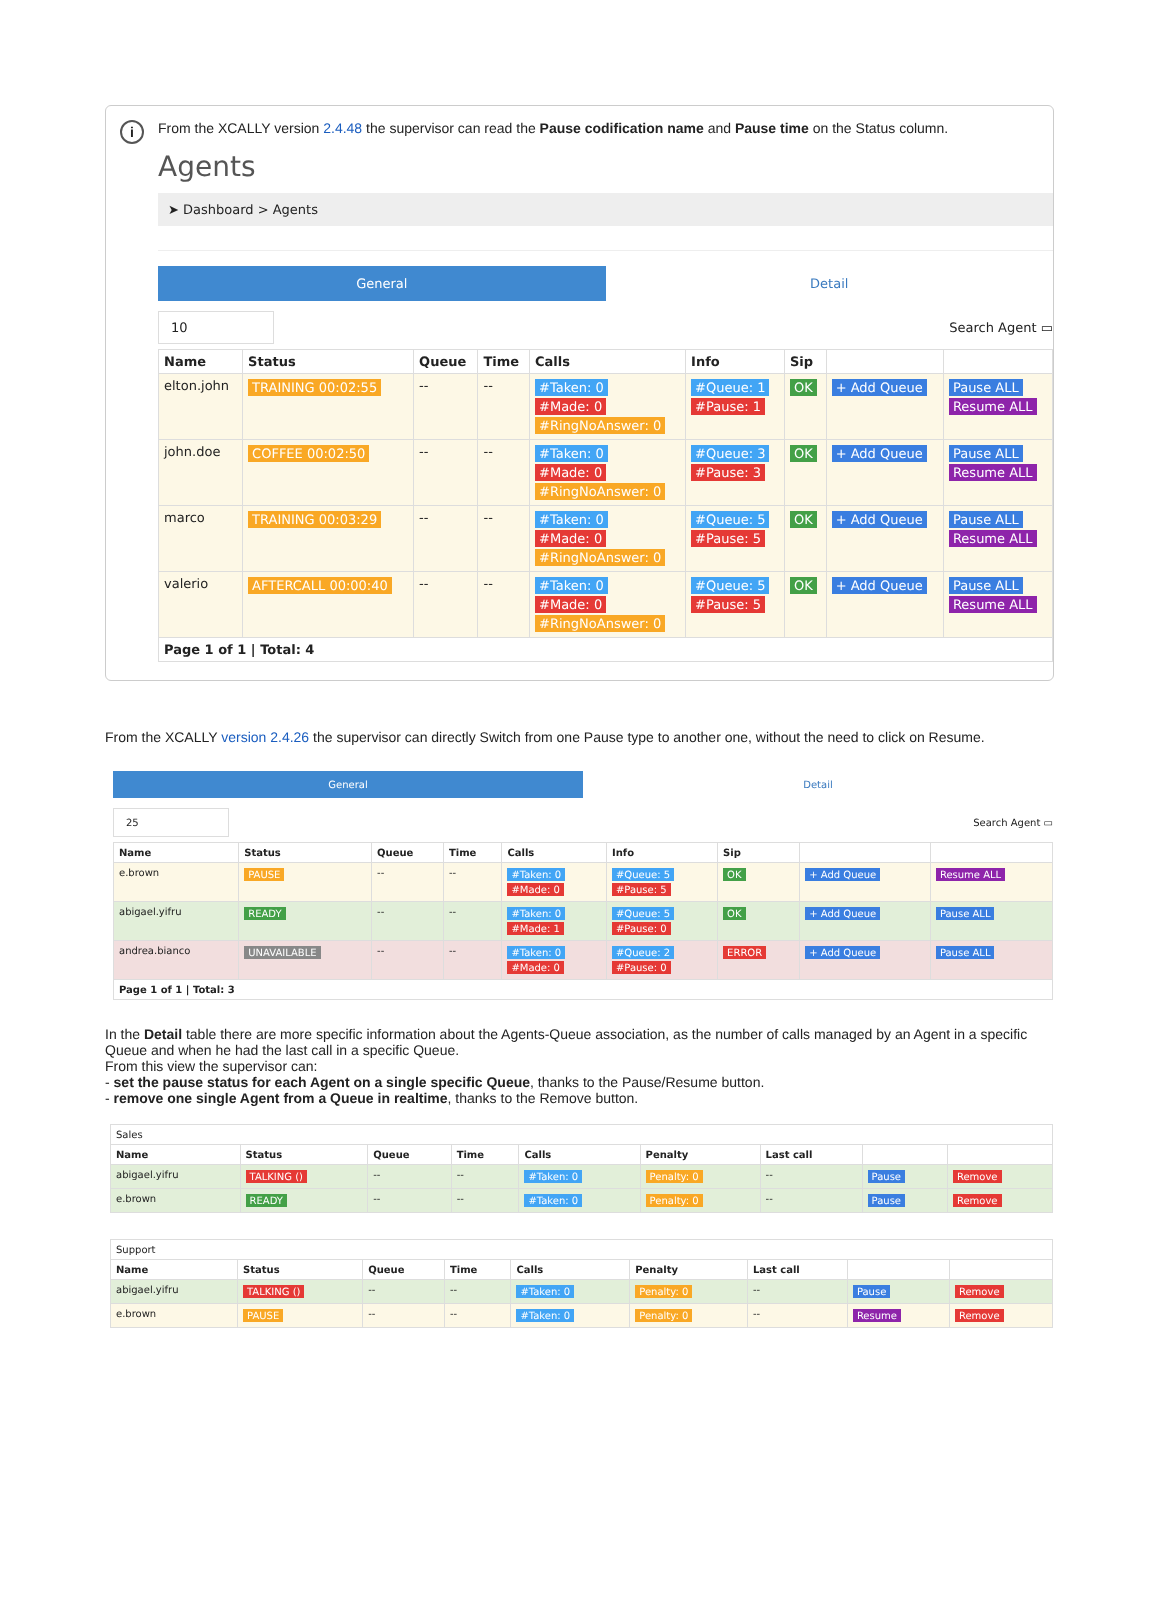i
From the XCALLY version 2.4.48 the supervisor can read the Pause codification name and Pause time on the Status column.
Agents
➤ Dashboard > Agents
General Detail
10
Search Agent ▭
| Name | Status | Queue | Time | Calls | Info | Sip | | |
| --- | --- | --- | --- | --- | --- | --- | --- | --- |
| elton.john | TRAINING 00:02:55 | -- | -- | #Taken: 0 #Made: 0 #RingNoAnswer: 0 | #Queue: 1 #Pause: 1 | OK | + Add Queue | Pause ALL Resume ALL |
| john.doe | COFFEE 00:02:50 | -- | -- | #Taken: 0 #Made: 0 #RingNoAnswer: 0 | #Queue: 3 #Pause: 3 | OK | + Add Queue | Pause ALL Resume ALL |
| marco | TRAINING 00:03:29 | -- | -- | #Taken: 0 #Made: 0 #RingNoAnswer: 0 | #Queue: 5 #Pause: 5 | OK | + Add Queue | Pause ALL Resume ALL |
| valerio | AFTERCALL 00:00:40 | -- | -- | #Taken: 0 #Made: 0 #RingNoAnswer: 0 | #Queue: 5 #Pause: 5 | OK | + Add Queue | Pause ALL Resume ALL |
| Page 1 of 1 / Total: 4 | | | | | | | | |
From the XCALLY version 2.4.26 the supervisor can directly Switch from one Pause type to another one, without the need to click on Resume.
General Detail
25
Search Agent ▭
| Name | Status | Queue | Time | Calls | Info | Sip | | |
| --- | --- | --- | --- | --- | --- | --- | --- | --- |
| e.brown | PAUSE | -- | -- | #Taken: 0 #Made: 0 | #Queue: 5 #Pause: 5 | OK | + Add Queue | Resume ALL |
| abigael.yifru | READY | -- | -- | #Taken: 0 #Made: 1 | #Queue: 5 #Pause: 0 | OK | + Add Queue | Pause ALL |
| andrea.bianco | UNAVAILABLE | -- | -- | #Taken: 0 #Made: 0 | #Queue: 2 #Pause: 0 | ERROR | + Add Queue | Pause ALL |
| Page 1 of 1 / Total: 3 | | | | | | | | |
In the Detail table there are more specific information about the Agents-Queue association, as the number of calls managed by an Agent in a specific Queue and when he had the last call in a specific Queue.
From this view the supervisor can:
- set the pause status for each Agent on a single specific Queue, thanks to the Pause/Resume button.
- remove one single Agent from a Queue in realtime, thanks to the Remove button.
| Sales | | | | | | | | |
| Name | Status | Queue | Time | Calls | Penalty | Last call | | |
| abigael.yifru | TALKING () | -- | -- | #Taken: 0 | Penalty: 0 | -- | Pause | Remove |
| e.brown | READY | -- | -- | #Taken: 0 | Penalty: 0 | -- | Pause | Remove |
| Support | | | | | | | | |
| Name | Status | Queue | Time | Calls | Penalty | Last call | | |
| abigael.yifru | TALKING () | -- | -- | #Taken: 0 | Penalty: 0 | -- | Pause | Remove |
| e.brown | PAUSE | -- | -- | #Taken: 0 | Penalty: 0 | -- | Resume | Remove |